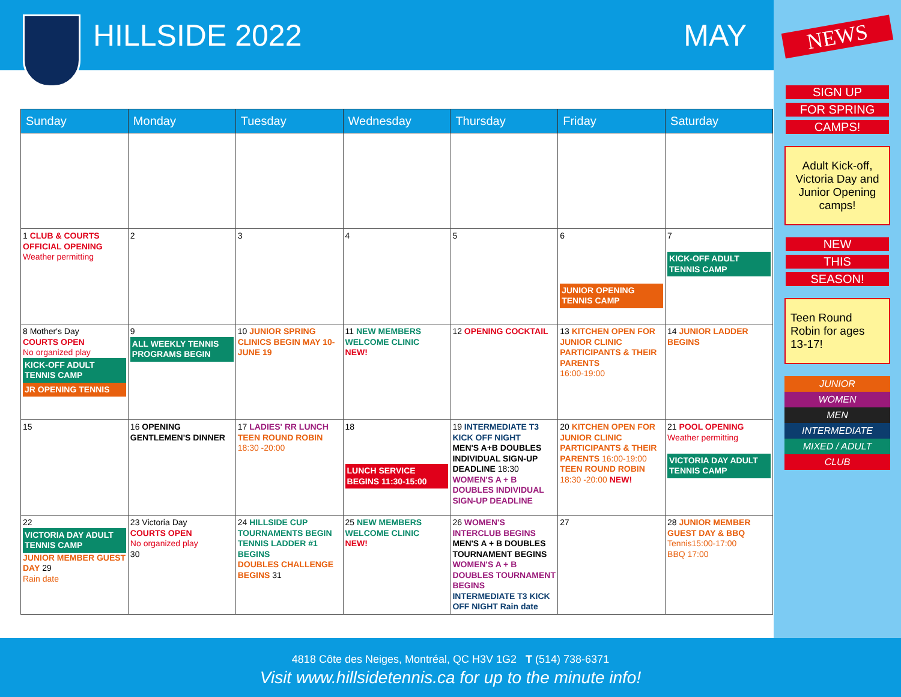HILLSIDE 2022 MAY
| Sunday | Monday | Tuesday | Wednesday | Thursday | Friday | Saturday |
| --- | --- | --- | --- | --- | --- | --- |
| 1 CLUB & COURTS OFFICIAL OPENING Weather permitting | 2 | 3 | 4 | 5 | 6 JUNIOR OPENING TENNIS CAMP | 7 KICK-OFF ADULT TENNIS CAMP |
| 8 Mother's Day COURTS OPEN No organized play KICK-OFF ADULT TENNIS CAMP JR OPENING TENNIS | 9 ALL WEEKLY TENNIS PROGRAMS BEGIN | 10 JUNIOR SPRING CLINICS BEGIN MAY 10- JUNE 19 | 11 NEW MEMBERS WELCOME CLINIC NEW! | 12 OPENING COCKTAIL | 13 KITCHEN OPEN FOR JUNIOR CLINIC PARTICIPANTS & THEIR PARENTS 16:00-19:00 | 14 JUNIOR LADDER BEGINS |
| 15 | 16 OPENING GENTLEMEN'S DINNER | 17 LADIES' RR LUNCH TEEN ROUND ROBIN 18:30 -20:00 | 18 LUNCH SERVICE BEGINS 11:30-15:00 | 19 INTERMEDIATE T3 KICK OFF NIGHT MEN'S A+B DOUBLES INDIVIDUAL SIGN-UP DEADLINE 18:30 WOMEN'S A + B DOUBLES INDIVIDUAL SIGN-UP DEADLINE | 20 KITCHEN OPEN FOR JUNIOR CLINIC PARTICIPANTS & THEIR PARENTS 16:00-19:00 TEEN ROUND ROBIN 18:30 -20:00 NEW! | 21 POOL OPENING Weather permitting VICTORIA DAY ADULT TENNIS CAMP |
| 22 VICTORIA DAY ADULT TENNIS CAMP JUNIOR MEMBER GUEST DAY 29 Rain date | 23 Victoria Day COURTS OPEN No organized play 30 | 24 HILLSIDE CUP TOURNAMENTS BEGIN TENNIS LADDER #1 BEGINS DOUBLES CHALLENGE BEGINS 31 | 25 NEW MEMBERS WELCOME CLINIC NEW! | 26 WOMEN'S INTERCLUB BEGINS MEN'S A + B DOUBLES TOURNAMENT BEGINS WOMEN'S A + B DOUBLES TOURNAMENT BEGINS INTERMEDIATE T3 KICK OFF NIGHT Rain date | 27 | 28 JUNIOR MEMBER GUEST DAY & BBQ Tennis15:00-17:00 BBQ 17:00 |
NEWS
SIGN UP
FOR SPRING
CAMPS!
Adult Kick-off, Victoria Day and Junior Opening camps!
NEW
THIS
SEASON!
Teen Round Robin for ages 13-17!
JUNIOR
WOMEN
MEN
INTERMEDIATE
MIXED / ADULT
CLUB
4818 Côte des Neiges, Montréal, QC H3V 1G2 T (514) 738-6371
Visit www.hillsidetennis.ca for up to the minute info!